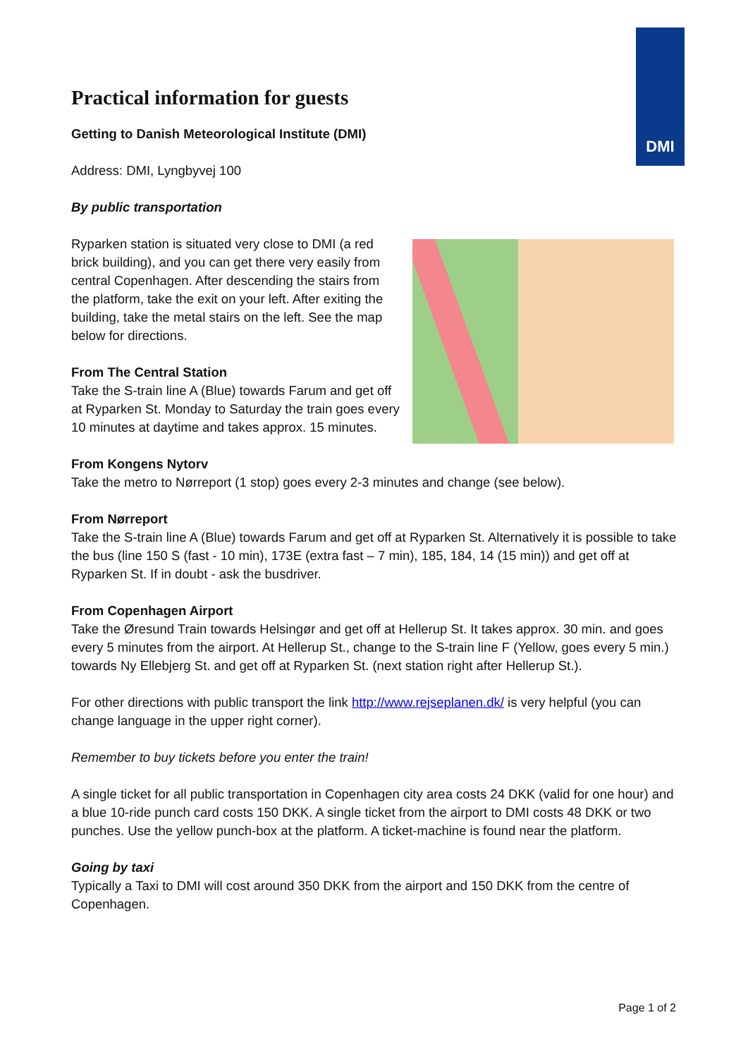DMI
Practical information for guests
Getting to Danish Meteorological Institute (DMI)
Address: DMI, Lyngbyvej 100
By public transportation
Ryparken station is situated very close to DMI (a red brick building), and you can get there very easily from central Copenhagen. After descending the stairs from the platform, take the exit on your left. After exiting the building, take the metal stairs on the left. See the map below for directions.
From The Central Station
Take the S-train line A (Blue) towards Farum and get off at Ryparken St. Monday to Saturday the train goes every 10 minutes at daytime and takes approx. 15 minutes.
From Kongens Nytorv
Take the metro to Nørreport (1 stop) goes every 2-3 minutes and change (see below).
From Nørreport
Take the S-train line A (Blue) towards Farum and get off at Ryparken St. Alternatively it is possible to take the bus (line 150 S (fast - 10 min), 173E (extra fast – 7 min), 185, 184, 14 (15 min)) and get off at Ryparken St. If in doubt - ask the busdriver.
From Copenhagen Airport
Take the Øresund Train towards Helsingør and get off at Hellerup St. It takes approx. 30 min. and goes every 5 minutes from the airport. At Hellerup St., change to the S-train line F (Yellow, goes every 5 min.) towards Ny Ellebjerg St. and get off at Ryparken St. (next station right after Hellerup St.).
For other directions with public transport the link http://www.rejseplanen.dk/ is very helpful (you can change language in the upper right corner).
Remember to buy tickets before you enter the train!
A single ticket for all public transportation in Copenhagen city area costs 24 DKK (valid for one hour) and a blue 10-ride punch card costs 150 DKK. A single ticket from the airport to DMI costs 48 DKK or two punches. Use the yellow punch-box at the platform. A ticket-machine is found near the platform.
Going by taxi
Typically a Taxi to DMI will cost around 350 DKK from the airport and 150 DKK from the centre of Copenhagen.
Page 1 of 2